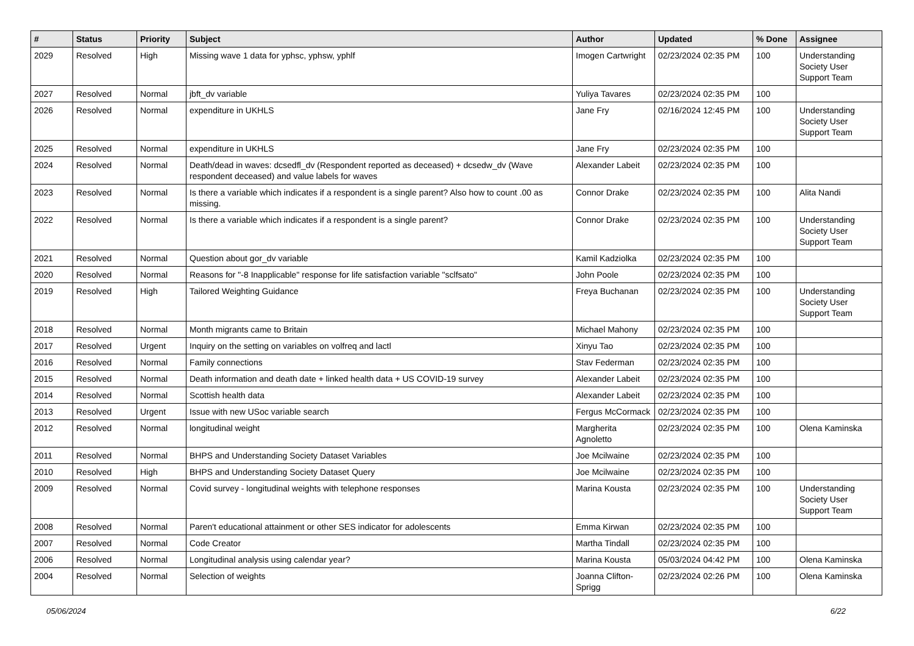| # | Status | Priority | Subject | Author | Updated | % Done | Assignee |
| --- | --- | --- | --- | --- | --- | --- | --- |
| 2029 | Resolved | High | Missing wave 1 data for yphsc, yphsw, yphlf | Imogen Cartwright | 02/23/2024 02:35 PM | 100 | Understanding Society User Support Team |
| 2027 | Resolved | Normal | jbft_dv variable | Yuliya Tavares | 02/23/2024 02:35 PM | 100 | |
| 2026 | Resolved | Normal | expenditure in UKHLS | Jane Fry | 02/16/2024 12:45 PM | 100 | Understanding Society User Support Team |
| 2025 | Resolved | Normal | expenditure in UKHLS | Jane Fry | 02/23/2024 02:35 PM | 100 | |
| 2024 | Resolved | Normal | Death/dead in waves: dcsedfl_dv (Respondent reported as deceased) + dcsedw_dv (Wave respondent deceased) and value labels for waves | Alexander Labeit | 02/23/2024 02:35 PM | 100 | |
| 2023 | Resolved | Normal | Is there a variable which indicates if a respondent is a single parent? Also how to count .00 as missing. | Connor Drake | 02/23/2024 02:35 PM | 100 | Alita Nandi |
| 2022 | Resolved | Normal | Is there a variable which indicates if a respondent is a single parent? | Connor Drake | 02/23/2024 02:35 PM | 100 | Understanding Society User Support Team |
| 2021 | Resolved | Normal | Question about gor_dv variable | Kamil Kadziolka | 02/23/2024 02:35 PM | 100 | |
| 2020 | Resolved | Normal | Reasons for "-8 Inapplicable" response for life satisfaction variable "sclfsato" | John Poole | 02/23/2024 02:35 PM | 100 | |
| 2019 | Resolved | High | Tailored Weighting Guidance | Freya Buchanan | 02/23/2024 02:35 PM | 100 | Understanding Society User Support Team |
| 2018 | Resolved | Normal | Month migrants came to Britain | Michael Mahony | 02/23/2024 02:35 PM | 100 | |
| 2017 | Resolved | Urgent | Inquiry on the setting on variables on volfreq and lactl | Xinyu Tao | 02/23/2024 02:35 PM | 100 | |
| 2016 | Resolved | Normal | Family connections | Stav Federman | 02/23/2024 02:35 PM | 100 | |
| 2015 | Resolved | Normal | Death information and death date + linked health data + US COVID-19 survey | Alexander Labeit | 02/23/2024 02:35 PM | 100 | |
| 2014 | Resolved | Normal | Scottish health data | Alexander Labeit | 02/23/2024 02:35 PM | 100 | |
| 2013 | Resolved | Urgent | Issue with new USoc variable search | Fergus McCormack | 02/23/2024 02:35 PM | 100 | |
| 2012 | Resolved | Normal | longitudinal weight | Margherita Agnoletto | 02/23/2024 02:35 PM | 100 | Olena Kaminska |
| 2011 | Resolved | Normal | BHPS and Understanding Society Dataset Variables | Joe Mcilwaine | 02/23/2024 02:35 PM | 100 | |
| 2010 | Resolved | High | BHPS and Understanding Society Dataset Query | Joe Mcilwaine | 02/23/2024 02:35 PM | 100 | |
| 2009 | Resolved | Normal | Covid survey - longitudinal weights with telephone responses | Marina Kousta | 02/23/2024 02:35 PM | 100 | Understanding Society User Support Team |
| 2008 | Resolved | Normal | Paren't educational attainment or other SES indicator for adolescents | Emma Kirwan | 02/23/2024 02:35 PM | 100 | |
| 2007 | Resolved | Normal | Code Creator | Martha Tindall | 02/23/2024 02:35 PM | 100 | |
| 2006 | Resolved | Normal | Longitudinal analysis using calendar year? | Marina Kousta | 05/03/2024 04:42 PM | 100 | Olena Kaminska |
| 2004 | Resolved | Normal | Selection of weights | Joanna Clifton-Sprigg | 02/23/2024 02:26 PM | 100 | Olena Kaminska |
05/06/2024 6/22